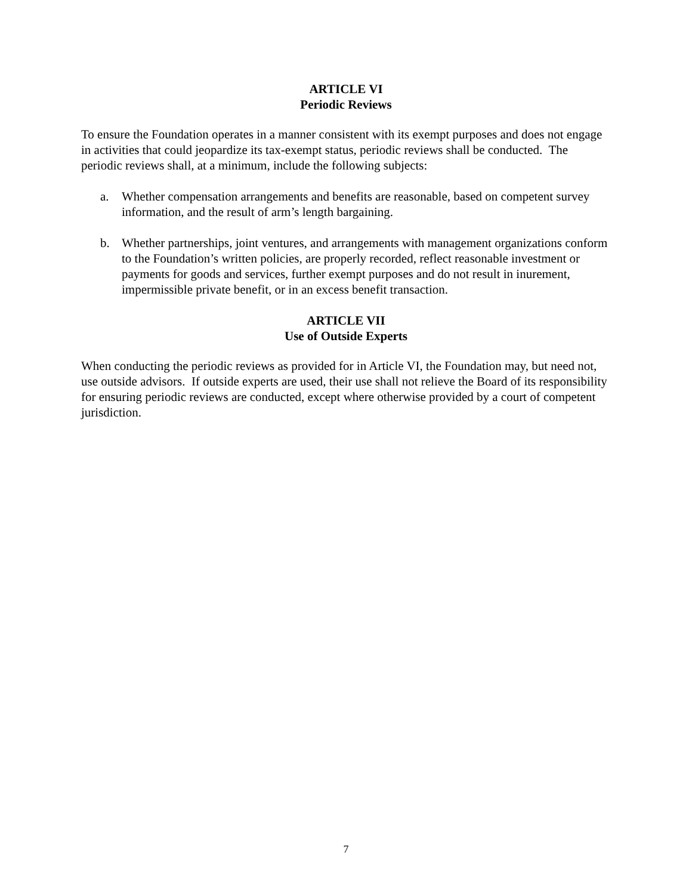ARTICLE VI
Periodic Reviews
To ensure the Foundation operates in a manner consistent with its exempt purposes and does not engage in activities that could jeopardize its tax-exempt status, periodic reviews shall be conducted. The periodic reviews shall, at a minimum, include the following subjects:
a. Whether compensation arrangements and benefits are reasonable, based on competent survey information, and the result of arm’s length bargaining.
b. Whether partnerships, joint ventures, and arrangements with management organizations conform to the Foundation’s written policies, are properly recorded, reflect reasonable investment or payments for goods and services, further exempt purposes and do not result in inurement, impermissible private benefit, or in an excess benefit transaction.
ARTICLE VII
Use of Outside Experts
When conducting the periodic reviews as provided for in Article VI, the Foundation may, but need not, use outside advisors. If outside experts are used, their use shall not relieve the Board of its responsibility for ensuring periodic reviews are conducted, except where otherwise provided by a court of competent jurisdiction.
7